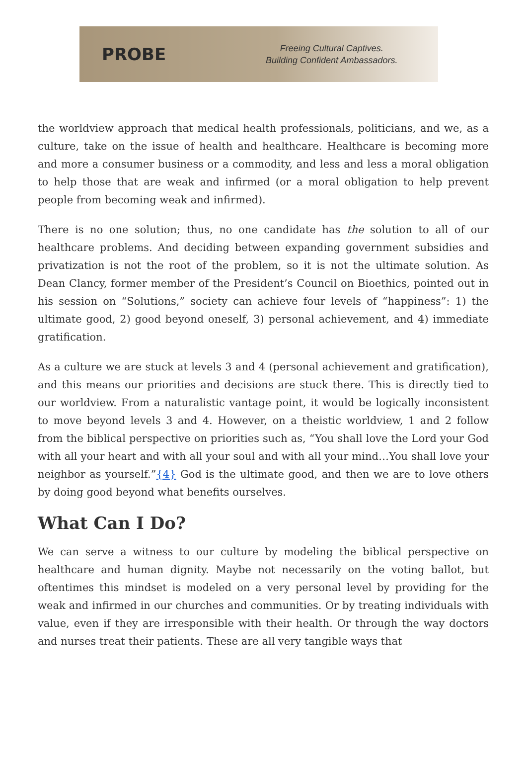PROBE
Freeing Cultural Captives.
Building Confident Ambassadors.
the worldview approach that medical health professionals, politicians, and we, as a culture, take on the issue of health and healthcare. Healthcare is becoming more and more a consumer business or a commodity, and less and less a moral obligation to help those that are weak and infirmed (or a moral obligation to help prevent people from becoming weak and infirmed).
There is no one solution; thus, no one candidate has the solution to all of our healthcare problems. And deciding between expanding government subsidies and privatization is not the root of the problem, so it is not the ultimate solution. As Dean Clancy, former member of the President’s Council on Bioethics, pointed out in his session on “Solutions,” society can achieve four levels of “happiness”: 1) the ultimate good, 2) good beyond oneself, 3) personal achievement, and 4) immediate gratification.
As a culture we are stuck at levels 3 and 4 (personal achievement and gratification), and this means our priorities and decisions are stuck there. This is directly tied to our worldview. From a naturalistic vantage point, it would be logically inconsistent to move beyond levels 3 and 4. However, on a theistic worldview, 1 and 2 follow from the biblical perspective on priorities such as, “You shall love the Lord your God with all your heart and with all your soul and with all your mind…You shall love your neighbor as yourself.”{4} God is the ultimate good, and then we are to love others by doing good beyond what benefits ourselves.
What Can I Do?
We can serve a witness to our culture by modeling the biblical perspective on healthcare and human dignity. Maybe not necessarily on the voting ballot, but oftentimes this mindset is modeled on a very personal level by providing for the weak and infirmed in our churches and communities. Or by treating individuals with value, even if they are irresponsible with their health. Or through the way doctors and nurses treat their patients. These are all very tangible ways that